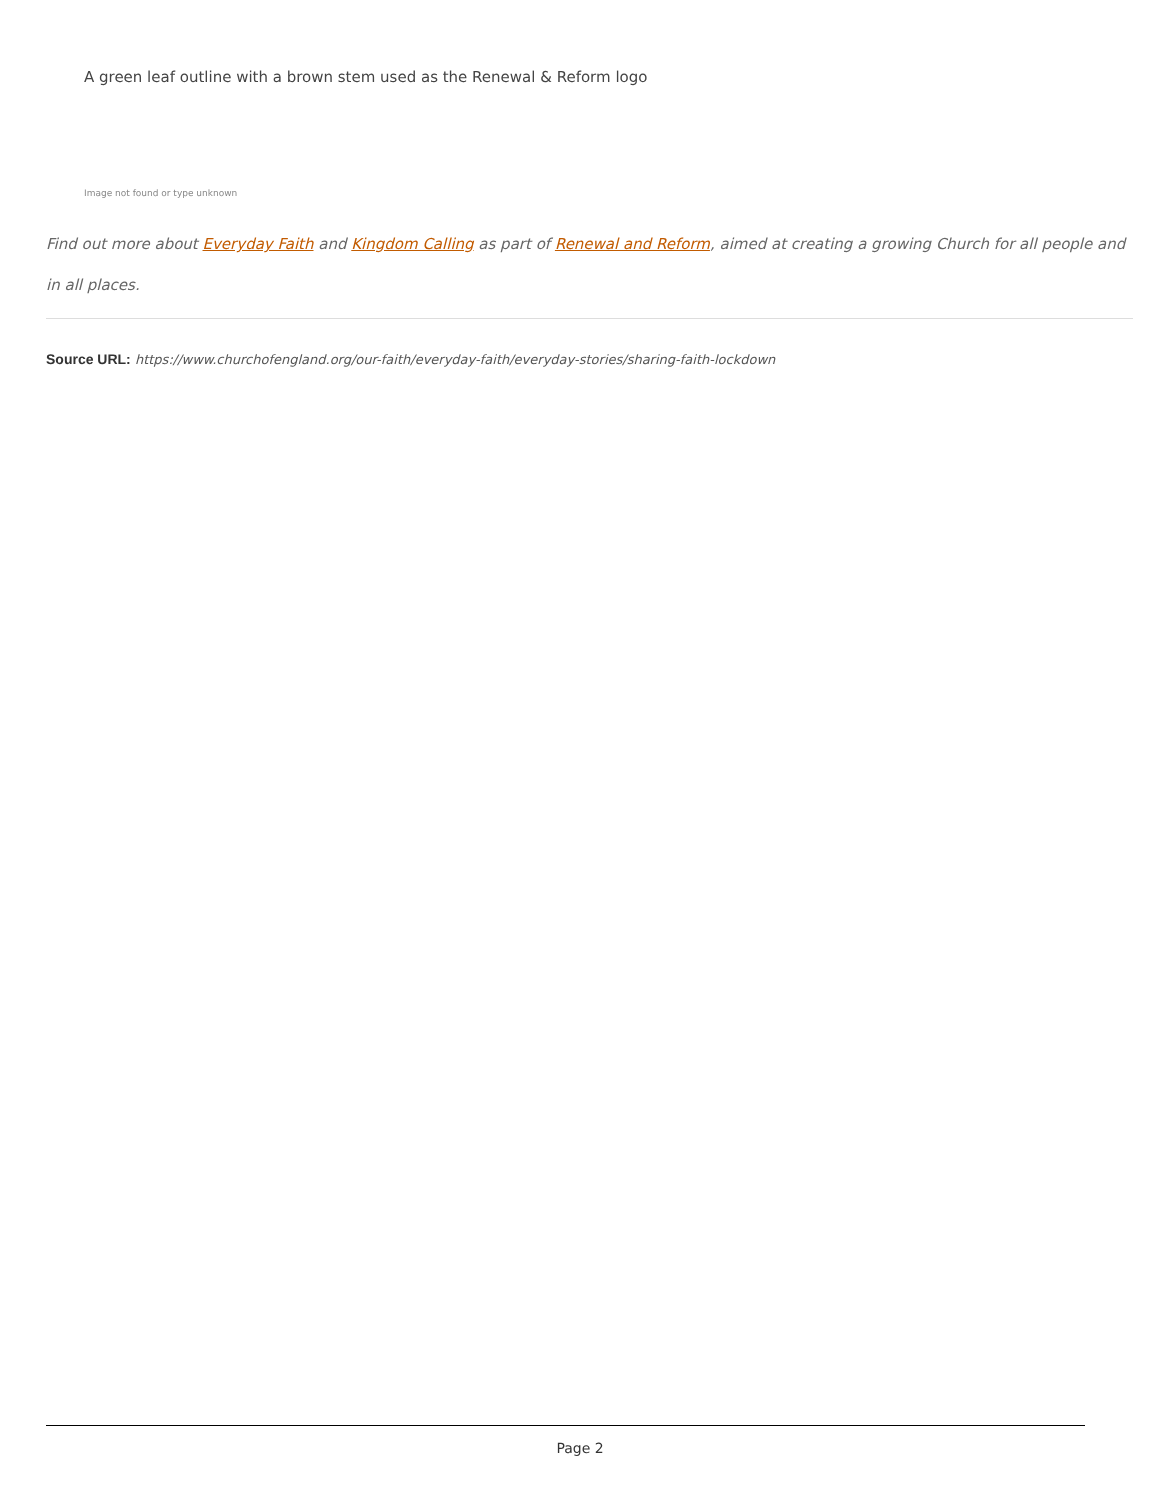A green leaf outline with a brown stem used as the Renewal & Reform logo
Image not found or type unknown
Find out more about Everyday Faith and Kingdom Calling as part of Renewal and Reform, aimed at creating a growing Church for all people and in all places.
Source URL: https://www.churchofengland.org/our-faith/everyday-faith/everyday-stories/sharing-faith-lockdown
Page 2